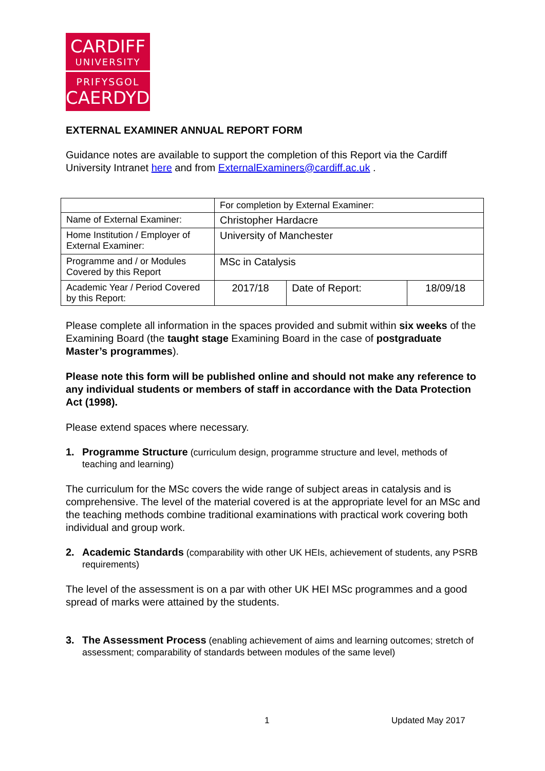CARDIFF
UNIVERSITY
PRIFYSGOL
CAERDYDD
EXTERNAL EXAMINER ANNUAL REPORT FORM
Guidance notes are available to support the completion of this Report via the Cardiff University Intranet here and from ExternalExaminers@cardiff.ac.uk .
| | For completion by External Examiner: | | |
| Name of External Examiner: | Christopher Hardacre | | |
| Home Institution / Employer of External Examiner: | University of Manchester | | |
| Programme and / or Modules Covered by this Report | MSc in Catalysis | | |
| Academic Year / Period Covered by this Report: | 2017/18 | Date of Report: | 18/09/18 |
Please complete all information in the spaces provided and submit within six weeks of the Examining Board (the taught stage Examining Board in the case of postgraduate Master’s programmes).
Please note this form will be published online and should not make any reference to any individual students or members of staff in accordance with the Data Protection Act (1998).
Please extend spaces where necessary.
1. Programme Structure (curriculum design, programme structure and level, methods of teaching and learning)
The curriculum for the MSc covers the wide range of subject areas in catalysis and is comprehensive. The level of the material covered is at the appropriate level for an MSc and the teaching methods combine traditional examinations with practical work covering both individual and group work.
2. Academic Standards (comparability with other UK HEIs, achievement of students, any PSRB requirements)
The level of the assessment is on a par with other UK HEI MSc programmes and a good spread of marks were attained by the students.
3. The Assessment Process (enabling achievement of aims and learning outcomes; stretch of assessment; comparability of standards between modules of the same level)
1 Updated May 2017